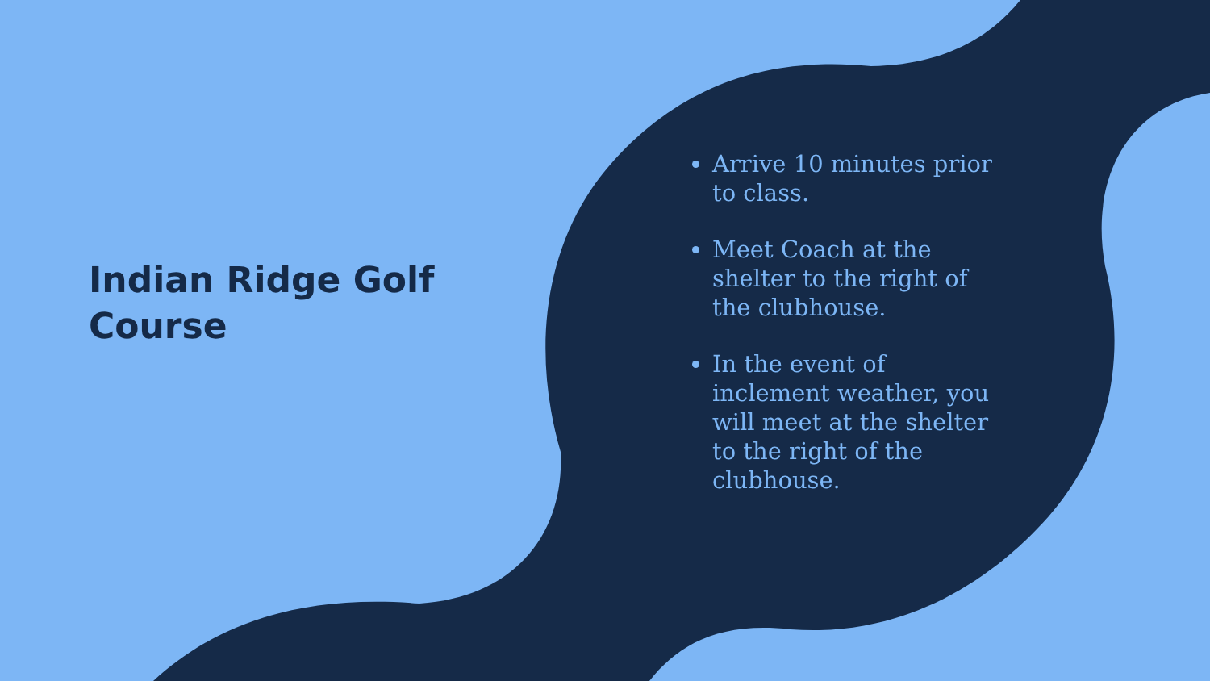Indian Ridge Golf Course
Arrive 10 minutes prior to class.
Meet Coach at the shelter to the right of the clubhouse.
In the event of inclement weather, you will meet at the shelter to the right of the clubhouse.